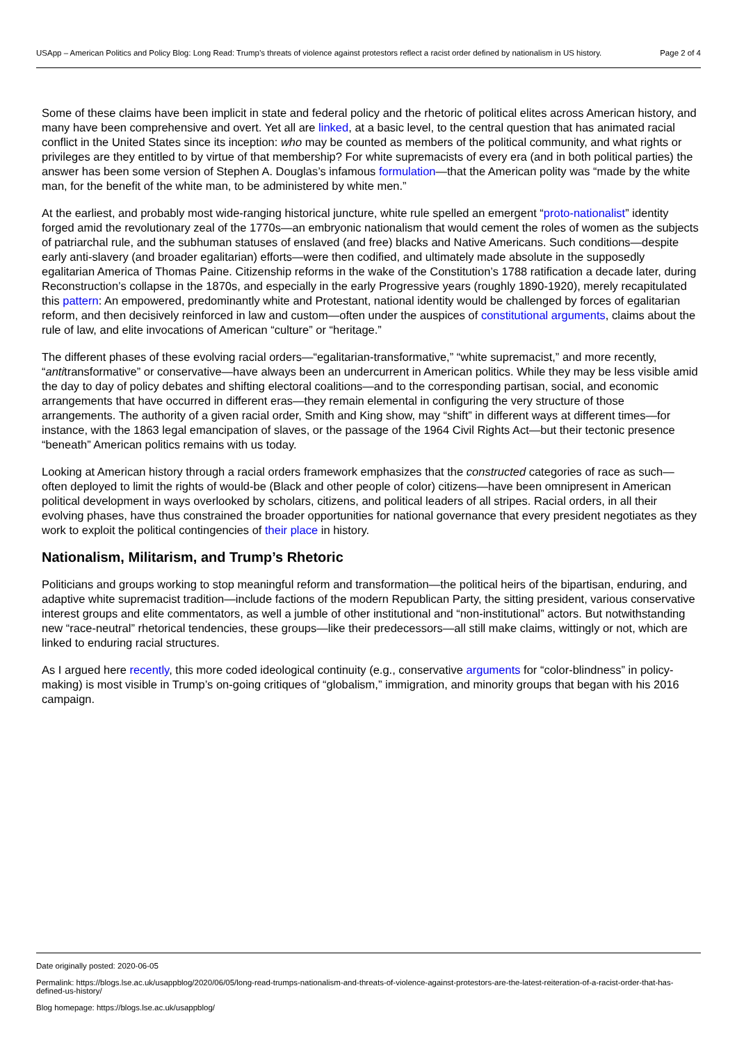USApp – American Politics and Policy Blog: Long Read: Trump’s threats of violence against protestors reflect a racist order defined by nationalism in US history.
Page 2 of 4
Some of these claims have been implicit in state and federal policy and the rhetoric of political elites across American history, and many have been comprehensive and overt. Yet all are linked, at a basic level, to the central question that has animated racial conflict in the United States since its inception: who may be counted as members of the political community, and what rights or privileges are they entitled to by virtue of that membership? For white supremacists of every era (and in both political parties) the answer has been some version of Stephen A. Douglas’s infamous formulation—that the American polity was “made by the white man, for the benefit of the white man, to be administered by white men.”
At the earliest, and probably most wide-ranging historical juncture, white rule spelled an emergent “proto-nationalist” identity forged amid the revolutionary zeal of the 1770s—an embryonic nationalism that would cement the roles of women as the subjects of patriarchal rule, and the subhuman statuses of enslaved (and free) blacks and Native Americans. Such conditions—despite early anti-slavery (and broader egalitarian) efforts—were then codified, and ultimately made absolute in the supposedly egalitarian America of Thomas Paine. Citizenship reforms in the wake of the Constitution’s 1788 ratification a decade later, during Reconstruction’s collapse in the 1870s, and especially in the early Progressive years (roughly 1890-1920), merely recapitulated this pattern: An empowered, predominantly white and Protestant, national identity would be challenged by forces of egalitarian reform, and then decisively reinforced in law and custom—often under the auspices of constitutional arguments, claims about the rule of law, and elite invocations of American “culture” or “heritage.”
The different phases of these evolving racial orders—“egalitarian-transformative,” “white supremacist,” and more recently, “antitransformative” or conservative—have always been an undercurrent in American politics. While they may be less visible amid the day to day of policy debates and shifting electoral coalitions—and to the corresponding partisan, social, and economic arrangements that have occurred in different eras—they remain elemental in configuring the very structure of those arrangements. The authority of a given racial order, Smith and King show, may “shift” in different ways at different times—for instance, with the 1863 legal emancipation of slaves, or the passage of the 1964 Civil Rights Act—but their tectonic presence “beneath” American politics remains with us today.
Looking at American history through a racial orders framework emphasizes that the constructed categories of race as such—often deployed to limit the rights of would-be (Black and other people of color) citizens—have been omnipresent in American political development in ways overlooked by scholars, citizens, and political leaders of all stripes. Racial orders, in all their evolving phases, have thus constrained the broader opportunities for national governance that every president negotiates as they work to exploit the political contingencies of their place in history.
Nationalism, Militarism, and Trump’s Rhetoric
Politicians and groups working to stop meaningful reform and transformation—the political heirs of the bipartisan, enduring, and adaptive white supremacist tradition—include factions of the modern Republican Party, the sitting president, various conservative interest groups and elite commentators, as well a jumble of other institutional and “non-institutional” actors. But notwithstanding new “race-neutral” rhetorical tendencies, these groups—like their predecessors—all still make claims, wittingly or not, which are linked to enduring racial structures.
As I argued here recently, this more coded ideological continuity (e.g., conservative arguments for “color-blindness” in policy-making) is most visible in Trump’s on-going critiques of “globalism,” immigration, and minority groups that began with his 2016 campaign.
Date originally posted: 2020-06-05
Permalink: https://blogs.lse.ac.uk/usappblog/2020/06/05/long-read-trumps-nationalism-and-threats-of-violence-against-protestors-are-the-latest-reiteration-of-a-racist-order-that-has-defined-us-history/
Blog homepage: https://blogs.lse.ac.uk/usappblog/